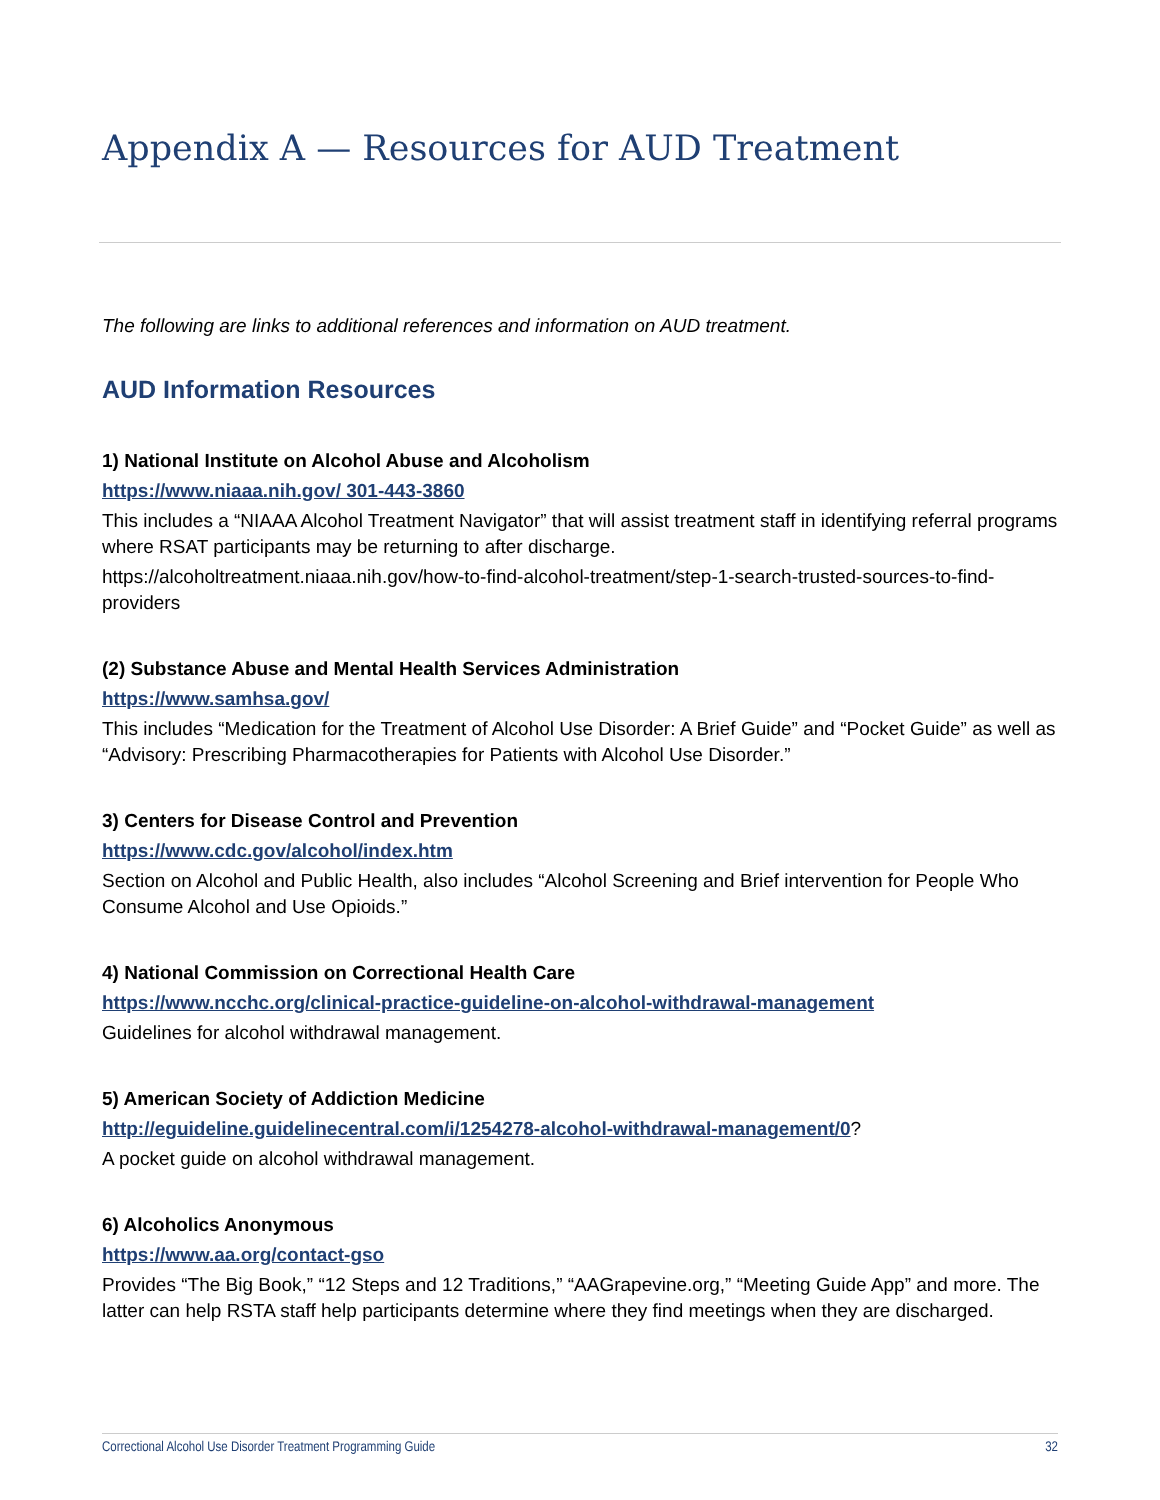Appendix A — Resources for AUD Treatment
The following are links to additional references and information on AUD treatment.
AUD Information Resources
1) National Institute on Alcohol Abuse and Alcoholism
https://www.niaaa.nih.gov/ 301-443-3860
This includes a “NIAAA Alcohol Treatment Navigator” that will assist treatment staff in identifying referral programs where RSAT participants may be returning to after discharge.
https://alcoholtreatment.niaaa.nih.gov/how-to-find-alcohol-treatment/step-1-search-trusted-sources-to-find-providers
(2) Substance Abuse and Mental Health Services Administration
https://www.samhsa.gov/
This includes “Medication for the Treatment of Alcohol Use Disorder: A Brief Guide” and “Pocket Guide” as well as “Advisory: Prescribing Pharmacotherapies for Patients with Alcohol Use Disorder.”
3) Centers for Disease Control and Prevention
https://www.cdc.gov/alcohol/index.htm
Section on Alcohol and Public Health, also includes “Alcohol Screening and Brief intervention for People Who Consume Alcohol and Use Opioids.”
4) National Commission on Correctional Health Care
https://www.ncchc.org/clinical-practice-guideline-on-alcohol-withdrawal-management
Guidelines for alcohol withdrawal management.
5) American Society of Addiction Medicine
http://eguideline.guidelinecentral.com/i/1254278-alcohol-withdrawal-management/0?
A pocket guide on alcohol withdrawal management.
6) Alcoholics Anonymous
https://www.aa.org/contact-gso
Provides “The Big Book,” “12 Steps and 12 Traditions,” “AAGrapevine.org,” “Meeting Guide App” and more. The latter can help RSTA staff help participants determine where they find meetings when they are discharged.
Correctional Alcohol Use Disorder Treatment Programming Guide 32